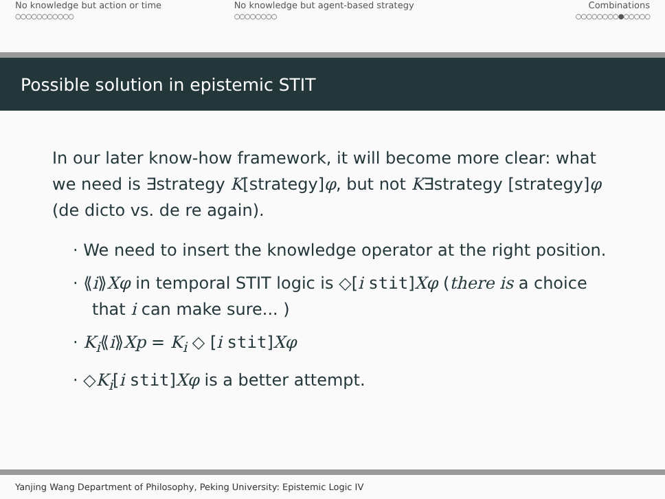No knowledge but action or time
○○○○○○○○○○○
No knowledge but agent-based strategy
○○○○○○○○
Combinations
○○○○○○○○●○○○○○
Possible solution in epistemic STIT
In our later know-how framework, it will become more clear: what we need is ∃strategy K[strategy]φ, but not K∃strategy [strategy]φ (de dicto vs. de re again).
· We need to insert the knowledge operator at the right position.
· ⟪i⟫Xφ in temporal STIT logic is ◇[i stit]Xφ (there is a choice that i can make sure... )
· K<sub>i</sub>⟪i⟫Xp = K<sub>i</sub> ◇ [i stit]Xφ
· ◇K<sub>i</sub>[i stit]Xφ is a better attempt.
Yanjing Wang Department of Philosophy, Peking University: Epistemic Logic IV